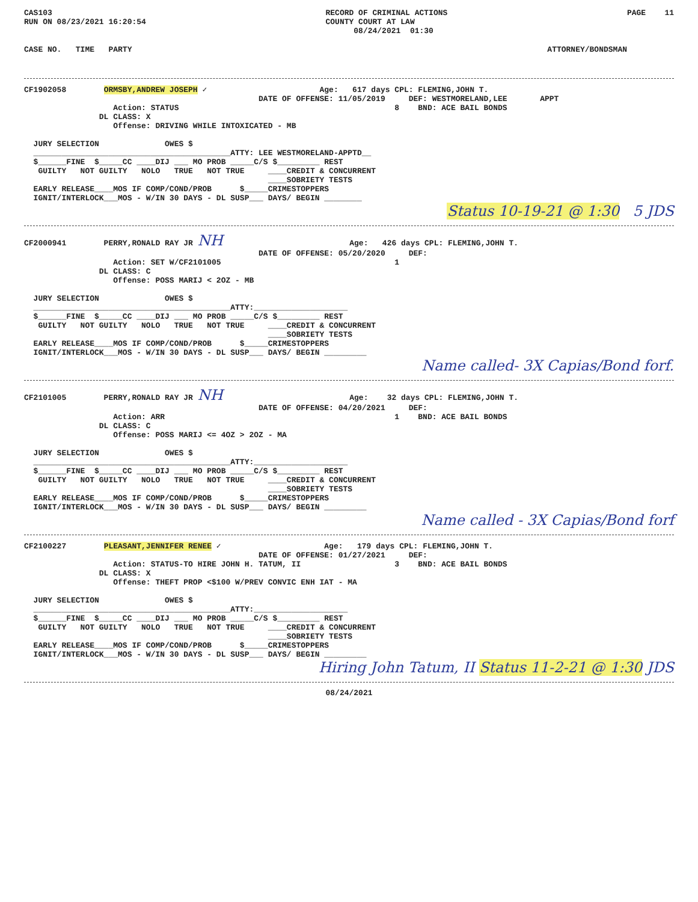CAS103
RUN ON 08/23/2021 16:20:54
RECORD OF CRIMINAL ACTIONS
COUNTY COURT AT LAW
      08/24/2021  01:30
PAGE    11
CASE NO.   TIME   PARTY
ATTORNEY/BONDSMAN          
CF1902058        ORMSBY,ANDREW JOSEPH ✓                        Age:   617 days CPL: FLEMING,JOHN T.
                                                  DATE OF OFFENSE: 11/05/2019     DEF: WESTMORELAND,LEE       APPT
                   Action: STATUS                                              8    BND: ACE BAIL BONDS
                DL CLASS: X
                   Offense: DRIVING WHILE INTOXICATED - MB

  JURY SELECTION              OWES $
  __________________________________________ATTY: LEE WESTMORELAND-APPTD__
  $______FINE  $_____CC ____DIJ ___ MO PROB _____C/S $_________ REST
   GUILTY   NOT GUILTY   NOLO   TRUE   NOT TRUE     ____CREDIT & CONCURRENT
                                                    ____SOBRIETY TESTS
  EARLY RELEASE____MOS IF COMP/COND/PROB      $_____CRIMESTOPPERS
  IGNIT/INTERLOCK___MOS - W/IN 30 DAYS - DL SUSP___ DAYS/ BEGIN ________
Status 10-19-21 @ 1:30 5 JDS
CF2000941        PERRY,RONALD RAY JR NH                           Age:   426 days CPL: FLEMING,JOHN T.
                                                  DATE OF OFFENSE: 05/20/2020     DEF:
                   Action: SET W/CF2101005                                     1
                DL CLASS: C
                   Offense: POSS MARIJ < 2OZ - MB

  JURY SELECTION              OWES $
  __________________________________________ATTY:____________________
  $______FINE  $_____CC ____DIJ ___ MO PROB _____C/S $_________ REST
   GUILTY   NOT GUILTY   NOLO   TRUE   NOT TRUE     ____CREDIT & CONCURRENT
                                                    ____SOBRIETY TESTS
  EARLY RELEASE____MOS IF COMP/COND/PROB      $_____CRIMESTOPPERS
  IGNIT/INTERLOCK___MOS - W/IN 30 DAYS - DL SUSP___ DAYS/ BEGIN _________
Name called- 3X Capias/Bond forf.
CF2101005        PERRY,RONALD RAY JR NH                           Age:    32 days CPL: FLEMING,JOHN T.
                                                  DATE OF OFFENSE: 04/20/2021     DEF:
                   Action: ARR                                                 1    BND: ACE BAIL BONDS
                DL CLASS: C
                   Offense: POSS MARIJ <= 4OZ > 2OZ - MA

  JURY SELECTION              OWES $
  __________________________________________ATTY:____________________
  $______FINE  $_____CC ____DIJ ___ MO PROB _____C/S $_________ REST
   GUILTY   NOT GUILTY   NOLO   TRUE   NOT TRUE     ____CREDIT & CONCURRENT
                                                    ____SOBRIETY TESTS
  EARLY RELEASE____MOS IF COMP/COND/PROB      $_____CRIMESTOPPERS
  IGNIT/INTERLOCK___MOS - W/IN 30 DAYS - DL SUSP___ DAYS/ BEGIN _________
Name called - 3X Capias/Bond forf
CF2100227        PLEASANT,JENNIFER RENEE ✓                      Age:   179 days CPL: FLEMING,JOHN T.
                                                  DATE OF OFFENSE: 01/27/2021     DEF:
                   Action: STATUS-TO HIRE JOHN H. TATUM, II                    3    BND: ACE BAIL BONDS
                DL CLASS: X
                   Offense: THEFT PROP <$100 W/PREV CONVIC ENH IAT - MA

  JURY SELECTION              OWES $
  __________________________________________ATTY:____________________
  $______FINE  $_____CC ____DIJ ___ MO PROB _____C/S $_________ REST
   GUILTY   NOT GUILTY   NOLO   TRUE   NOT TRUE     ____CREDIT & CONCURRENT
                                                    ____SOBRIETY TESTS
  EARLY RELEASE____MOS IF COMP/COND/PROB      $_____CRIMESTOPPERS
  IGNIT/INTERLOCK___MOS - W/IN 30 DAYS - DL SUSP___ DAYS/ BEGIN _________
Hiring John Tatum, II Status 11-2-21 @ 1:30 JDS
08/24/2021